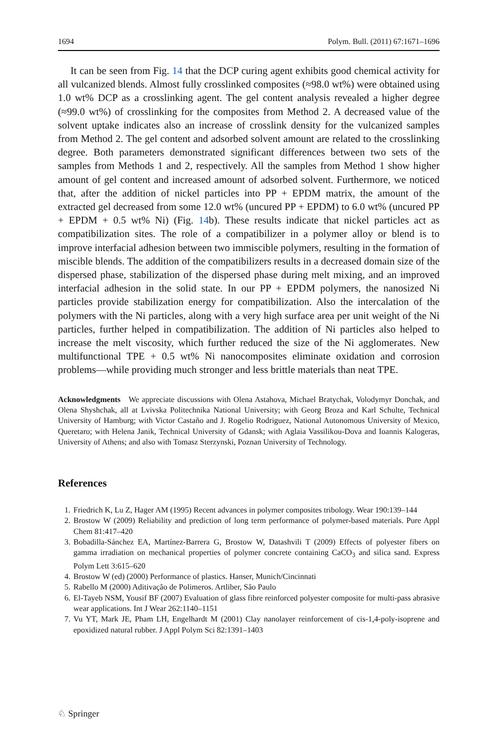1694 Polym. Bull. (2011) 67:1671–1696
It can be seen from Fig. 14 that the DCP curing agent exhibits good chemical activity for all vulcanized blends. Almost fully crosslinked composites (≈98.0 wt%) were obtained using 1.0 wt% DCP as a crosslinking agent. The gel content analysis revealed a higher degree (≈99.0 wt%) of crosslinking for the composites from Method 2. A decreased value of the solvent uptake indicates also an increase of crosslink density for the vulcanized samples from Method 2. The gel content and adsorbed solvent amount are related to the crosslinking degree. Both parameters demonstrated significant differences between two sets of the samples from Methods 1 and 2, respectively. All the samples from Method 1 show higher amount of gel content and increased amount of adsorbed solvent. Furthermore, we noticed that, after the addition of nickel particles into PP + EPDM matrix, the amount of the extracted gel decreased from some 12.0 wt% (uncured PP + EPDM) to 6.0 wt% (uncured PP + EPDM + 0.5 wt% Ni) (Fig. 14b). These results indicate that nickel particles act as compatibilization sites. The role of a compatibilizer in a polymer alloy or blend is to improve interfacial adhesion between two immiscible polymers, resulting in the formation of miscible blends. The addition of the compatibilizers results in a decreased domain size of the dispersed phase, stabilization of the dispersed phase during melt mixing, and an improved interfacial adhesion in the solid state. In our PP + EPDM polymers, the nanosized Ni particles provide stabilization energy for compatibilization. Also the intercalation of the polymers with the Ni particles, along with a very high surface area per unit weight of the Ni particles, further helped in compatibilization. The addition of Ni particles also helped to increase the melt viscosity, which further reduced the size of the Ni agglomerates. New multifunctional TPE + 0.5 wt% Ni nanocomposites eliminate oxidation and corrosion problems—while providing much stronger and less brittle materials than neat TPE.
Acknowledgments We appreciate discussions with Olena Astahova, Michael Bratychak, Volodymyr Donchak, and Olena Shyshchak, all at Lvivska Politechnika National University; with Georg Broza and Karl Schulte, Technical University of Hamburg; with Victor Castaño and J. Rogelio Rodriguez, National Autonomous University of Mexico, Queretaro; with Helena Janik, Technical University of Gdansk; with Aglaia Vassilikou-Dova and Ioannis Kalogeras, University of Athens; and also with Tomasz Sterzynski, Poznan University of Technology.
References
1. Friedrich K, Lu Z, Hager AM (1995) Recent advances in polymer composites tribology. Wear 190:139–144
2. Brostow W (2009) Reliability and prediction of long term performance of polymer-based materials. Pure Appl Chem 81:417–420
3. Bobadilla-Sánchez EA, Martínez-Barrera G, Brostow W, Datashvili T (2009) Effects of polyester fibers on gamma irradiation on mechanical properties of polymer concrete containing CaCO<sub>3</sub> and silica sand. Express Polym Lett 3:615–620
4. Brostow W (ed) (2000) Performance of plastics. Hanser, Munich/Cincinnati
5. Rabello M (2000) Aditivação de Polimeros. Artliber, São Paulo
6. El-Tayeb NSM, Yousif BF (2007) Evaluation of glass fibre reinforced polyester composite for multi-pass abrasive wear applications. Int J Wear 262:1140–1151
7. Vu YT, Mark JE, Pham LH, Engelhardt M (2001) Clay nanolayer reinforcement of cis-1,4-poly-isoprene and epoxidized natural rubber. J Appl Polym Sci 82:1391–1403
♘ Springer